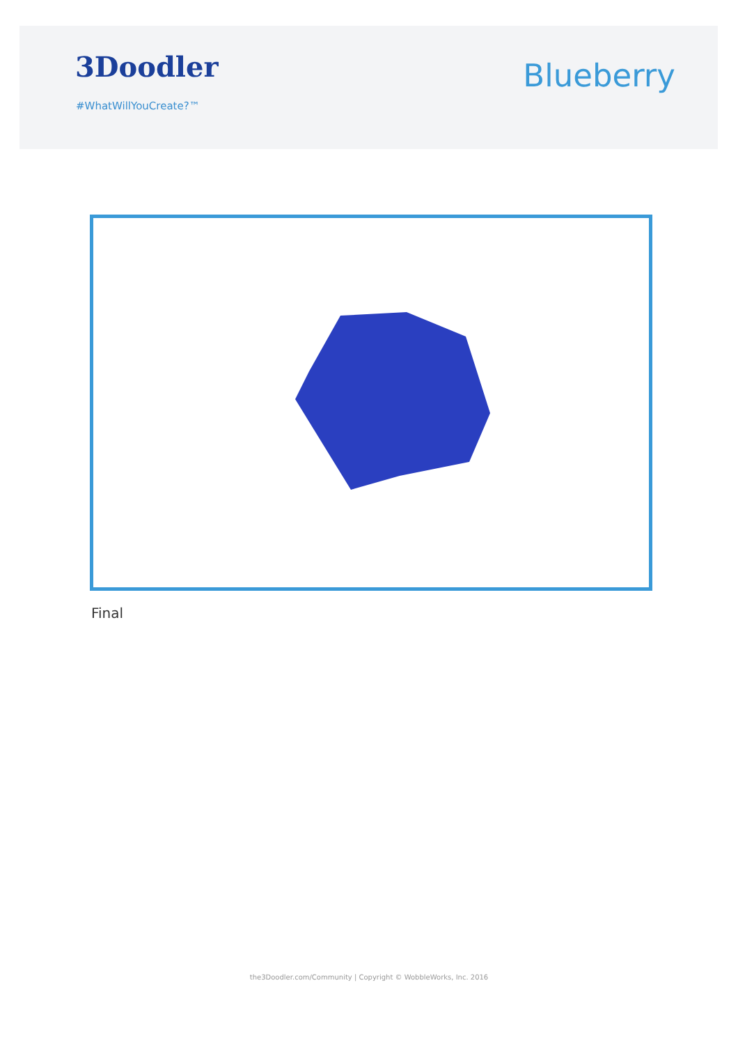3Doodler
#WhatWillYouCreate?™
Blueberry
Final
the3Doodler.com/Community | Copyright © WobbleWorks, Inc. 2016